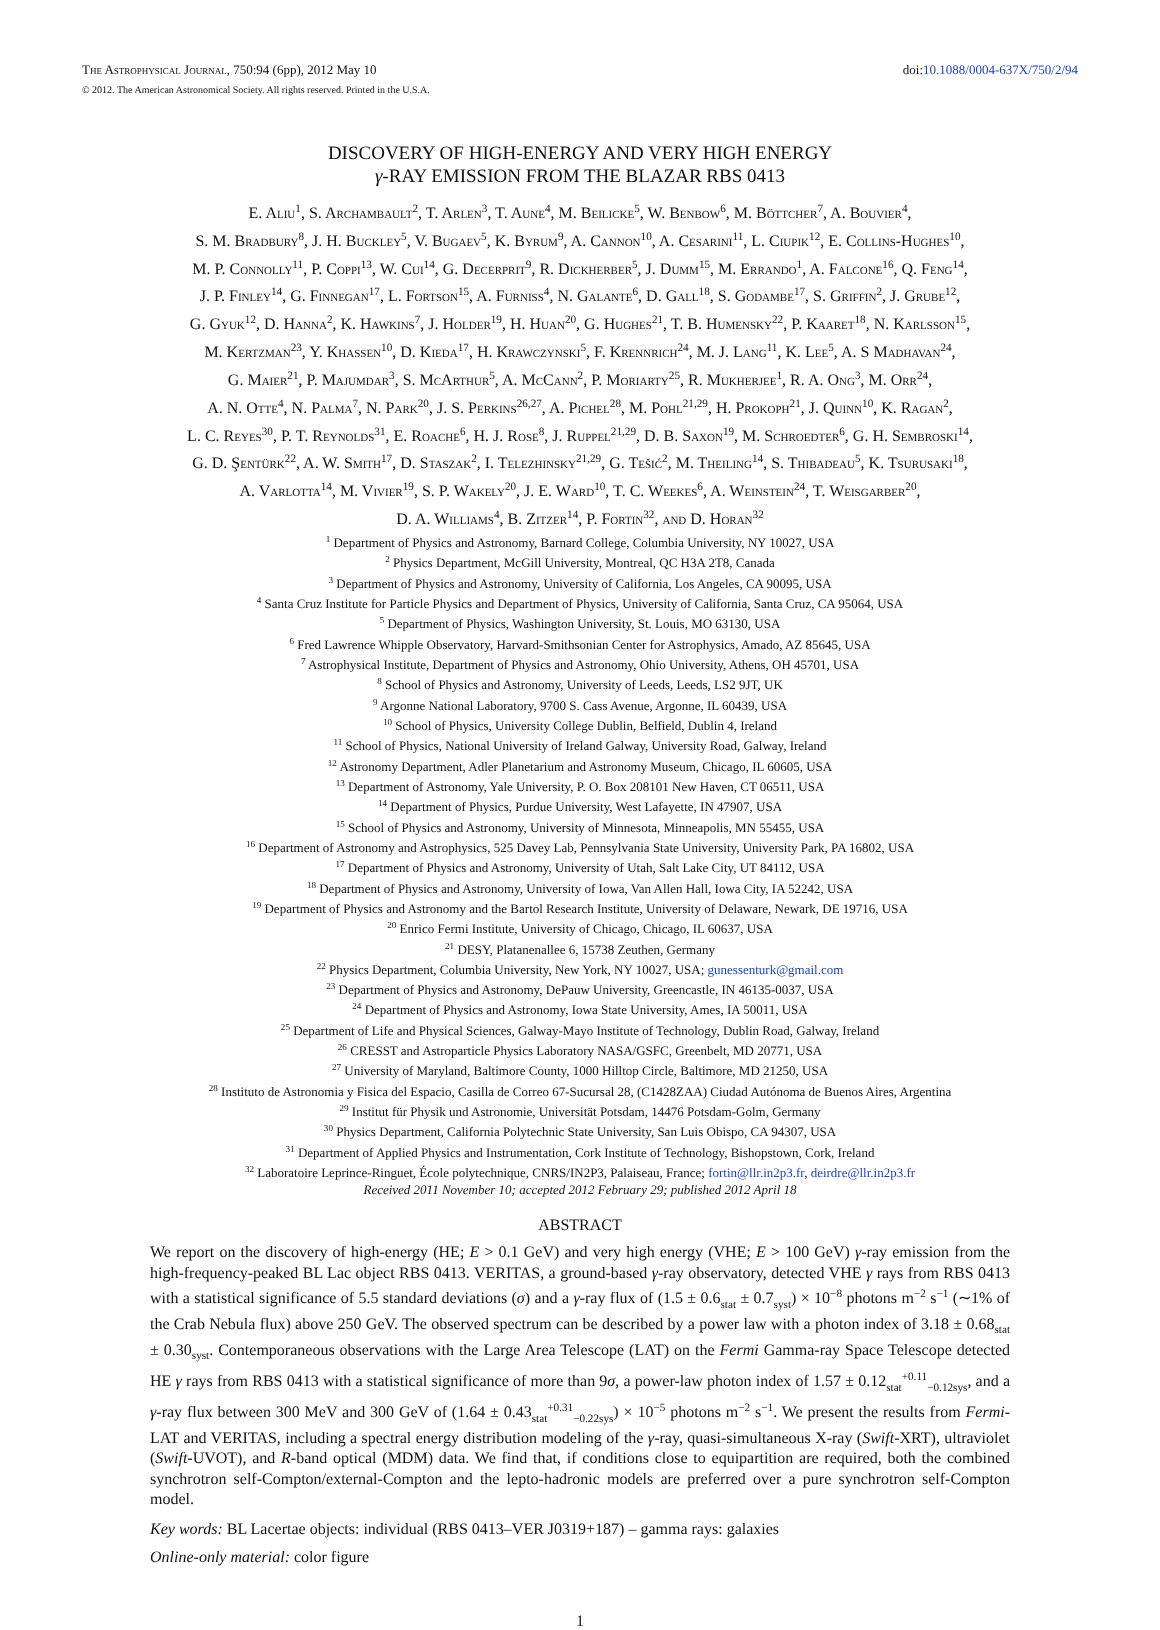The Astrophysical Journal, 750:94 (6pp), 2012 May 10
doi:10.1088/0004-637X/750/2/94
© 2012. The American Astronomical Society. All rights reserved. Printed in the U.S.A.
DISCOVERY OF HIGH-ENERGY AND VERY HIGH ENERGY
γ-RAY EMISSION FROM THE BLAZAR RBS 0413
E. Aliu<sup>1</sup>, S. Archambault<sup>2</sup>, T. Arlen<sup>3</sup>, T. Aune<sup>4</sup>, M. Beilicke<sup>5</sup>, W. Benbow<sup>6</sup>, M. Böttcher<sup>7</sup>, A. Bouvier<sup>4</sup>,
S. M. Bradbury<sup>8</sup>, J. H. Buckley<sup>5</sup>, V. Bugaev<sup>5</sup>, K. Byrum<sup>9</sup>, A. Cannon<sup>10</sup>, A. Cesarini<sup>11</sup>, L. Ciupik<sup>12</sup>, E. Collins-Hughes<sup>10</sup>,
M. P. Connolly<sup>11</sup>, P. Coppi<sup>13</sup>, W. Cui<sup>14</sup>, G. Decerprit<sup>9</sup>, R. Dickherber<sup>5</sup>, J. Dumm<sup>15</sup>, M. Errando<sup>1</sup>, A. Falcone<sup>16</sup>, Q. Feng<sup>14</sup>,
J. P. Finley<sup>14</sup>, G. Finnegan<sup>17</sup>, L. Fortson<sup>15</sup>, A. Furniss<sup>4</sup>, N. Galante<sup>6</sup>, D. Gall<sup>18</sup>, S. Godambe<sup>17</sup>, S. Griffin<sup>2</sup>, J. Grube<sup>12</sup>,
G. Gyuk<sup>12</sup>, D. Hanna<sup>2</sup>, K. Hawkins<sup>7</sup>, J. Holder<sup>19</sup>, H. Huan<sup>20</sup>, G. Hughes<sup>21</sup>, T. B. Humensky<sup>22</sup>, P. Kaaret<sup>18</sup>, N. Karlsson<sup>15</sup>,
M. Kertzman<sup>23</sup>, Y. Khassen<sup>10</sup>, D. Kieda<sup>17</sup>, H. Krawczynski<sup>5</sup>, F. Krennrich<sup>24</sup>, M. J. Lang<sup>11</sup>, K. Lee<sup>5</sup>, A. S Madhavan<sup>24</sup>,
G. Maier<sup>21</sup>, P. Majumdar<sup>3</sup>, S. McArthur<sup>5</sup>, A. McCann<sup>2</sup>, P. Moriarty<sup>25</sup>, R. Mukherjee<sup>1</sup>, R. A. Ong<sup>3</sup>, M. Orr<sup>24</sup>,
A. N. Otte<sup>4</sup>, N. Palma<sup>7</sup>, N. Park<sup>20</sup>, J. S. Perkins<sup>26,27</sup>, A. Pichel<sup>28</sup>, M. Pohl<sup>21,29</sup>, H. Prokoph<sup>21</sup>, J. Quinn<sup>10</sup>, K. Ragan<sup>2</sup>,
L. C. Reyes<sup>30</sup>, P. T. Reynolds<sup>31</sup>, E. Roache<sup>6</sup>, H. J. Rose<sup>8</sup>, J. Ruppel<sup>21,29</sup>, D. B. Saxon<sup>19</sup>, M. Schroedter<sup>6</sup>, G. H. Sembroski<sup>14</sup>,
G. D. Şentürk<sup>22</sup>, A. W. Smith<sup>17</sup>, D. Staszak<sup>2</sup>, I. Telezhinsky<sup>21,29</sup>, G. Tešić<sup>2</sup>, M. Theiling<sup>14</sup>, S. Thibadeau<sup>5</sup>, K. Tsurusaki<sup>18</sup>,
A. Varlotta<sup>14</sup>, M. Vivier<sup>19</sup>, S. P. Wakely<sup>20</sup>, J. E. Ward<sup>10</sup>, T. C. Weekes<sup>6</sup>, A. Weinstein<sup>24</sup>, T. Weisgarber<sup>20</sup>,
D. A. Williams<sup>4</sup>, B. Zitzer<sup>14</sup>, P. Fortin<sup>32</sup>, and D. Horan<sup>32</sup>
<sup>1</sup> Department of Physics and Astronomy, Barnard College, Columbia University, NY 10027, USA
<sup>2</sup> Physics Department, McGill University, Montreal, QC H3A 2T8, Canada
<sup>3</sup> Department of Physics and Astronomy, University of California, Los Angeles, CA 90095, USA
<sup>4</sup> Santa Cruz Institute for Particle Physics and Department of Physics, University of California, Santa Cruz, CA 95064, USA
<sup>5</sup> Department of Physics, Washington University, St. Louis, MO 63130, USA
<sup>6</sup> Fred Lawrence Whipple Observatory, Harvard-Smithsonian Center for Astrophysics, Amado, AZ 85645, USA
<sup>7</sup> Astrophysical Institute, Department of Physics and Astronomy, Ohio University, Athens, OH 45701, USA
<sup>8</sup> School of Physics and Astronomy, University of Leeds, Leeds, LS2 9JT, UK
<sup>9</sup> Argonne National Laboratory, 9700 S. Cass Avenue, Argonne, IL 60439, USA
<sup>10</sup> School of Physics, University College Dublin, Belfield, Dublin 4, Ireland
<sup>11</sup> School of Physics, National University of Ireland Galway, University Road, Galway, Ireland
<sup>12</sup> Astronomy Department, Adler Planetarium and Astronomy Museum, Chicago, IL 60605, USA
<sup>13</sup> Department of Astronomy, Yale University, P. O. Box 208101 New Haven, CT 06511, USA
<sup>14</sup> Department of Physics, Purdue University, West Lafayette, IN 47907, USA
<sup>15</sup> School of Physics and Astronomy, University of Minnesota, Minneapolis, MN 55455, USA
<sup>16</sup> Department of Astronomy and Astrophysics, 525 Davey Lab, Pennsylvania State University, University Park, PA 16802, USA
<sup>17</sup> Department of Physics and Astronomy, University of Utah, Salt Lake City, UT 84112, USA
<sup>18</sup> Department of Physics and Astronomy, University of Iowa, Van Allen Hall, Iowa City, IA 52242, USA
<sup>19</sup> Department of Physics and Astronomy and the Bartol Research Institute, University of Delaware, Newark, DE 19716, USA
<sup>20</sup> Enrico Fermi Institute, University of Chicago, Chicago, IL 60637, USA
<sup>21</sup> DESY, Platanenallee 6, 15738 Zeuthen, Germany
<sup>22</sup> Physics Department, Columbia University, New York, NY 10027, USA; gunessenturk@gmail.com
<sup>23</sup> Department of Physics and Astronomy, DePauw University, Greencastle, IN 46135-0037, USA
<sup>24</sup> Department of Physics and Astronomy, Iowa State University, Ames, IA 50011, USA
<sup>25</sup> Department of Life and Physical Sciences, Galway-Mayo Institute of Technology, Dublin Road, Galway, Ireland
<sup>26</sup> CRESST and Astroparticle Physics Laboratory NASA/GSFC, Greenbelt, MD 20771, USA
<sup>27</sup> University of Maryland, Baltimore County, 1000 Hilltop Circle, Baltimore, MD 21250, USA
<sup>28</sup> Instituto de Astronomia y Fisica del Espacio, Casilla de Correo 67-Sucursal 28, (C1428ZAA) Ciudad Autónoma de Buenos Aires, Argentina
<sup>29</sup> Institut für Physik und Astronomie, Universität Potsdam, 14476 Potsdam-Golm, Germany
<sup>30</sup> Physics Department, California Polytechnic State University, San Luis Obispo, CA 94307, USA
<sup>31</sup> Department of Applied Physics and Instrumentation, Cork Institute of Technology, Bishopstown, Cork, Ireland
<sup>32</sup> Laboratoire Leprince-Ringuet, École polytechnique, CNRS/IN2P3, Palaiseau, France; fortin@llr.in2p3.fr, deirdre@llr.in2p3.fr
Received 2011 November 10; accepted 2012 February 29; published 2012 April 18
ABSTRACT
We report on the discovery of high-energy (HE; E > 0.1 GeV) and very high energy (VHE; E > 100 GeV) γ-ray emission from the high-frequency-peaked BL Lac object RBS 0413. VERITAS, a ground-based γ-ray observatory, detected VHE γ rays from RBS 0413 with a statistical significance of 5.5 standard deviations (σ) and a γ-ray flux of (1.5 ± 0.6<sub>stat</sub> ± 0.7<sub>syst</sub>) × 10<sup>−8</sup> photons m<sup>−2</sup> s<sup>−1</sup> (∼1% of the Crab Nebula flux) above 250 GeV. The observed spectrum can be described by a power law with a photon index of 3.18 ± 0.68<sub>stat</sub> ± 0.30<sub>syst</sub>. Contemporaneous observations with the Large Area Telescope (LAT) on the Fermi Gamma-ray Space Telescope detected HE γ rays from RBS 0413 with a statistical significance of more than 9σ, a power-law photon index of 1.57 ± 0.12<sub>stat</sub><sup>+0.11</sup><sub>−0.12sys</sub>, and a γ-ray flux between 300 MeV and 300 GeV of (1.64 ± 0.43<sub>stat</sub><sup>+0.31</sup><sub>−0.22sys</sub>) × 10<sup>−5</sup> photons m<sup>−2</sup> s<sup>−1</sup>. We present the results from Fermi-LAT and VERITAS, including a spectral energy distribution modeling of the γ-ray, quasi-simultaneous X-ray (Swift-XRT), ultraviolet (Swift-UVOT), and R-band optical (MDM) data. We find that, if conditions close to equipartition are required, both the combined synchrotron self-Compton/external-Compton and the lepto-hadronic models are preferred over a pure synchrotron self-Compton model.
Key words: BL Lacertae objects: individual (RBS 0413–VER J0319+187) – gamma rays: galaxies
Online-only material: color figure
1